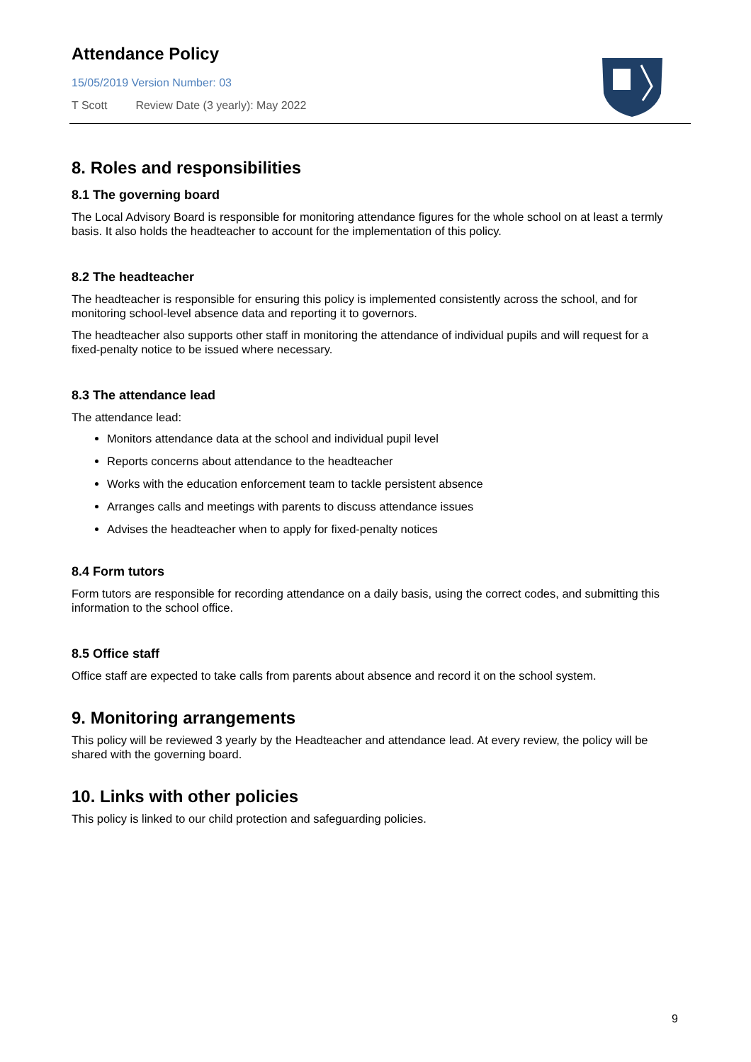Attendance Policy
15/05/2019 Version Number: 03
T Scott Review Date (3 yearly): May 2022
8. Roles and responsibilities
8.1 The governing board
The Local Advisory Board is responsible for monitoring attendance figures for the whole school on at least a termly basis. It also holds the headteacher to account for the implementation of this policy.
8.2 The headteacher
The headteacher is responsible for ensuring this policy is implemented consistently across the school, and for monitoring school-level absence data and reporting it to governors.
The headteacher also supports other staff in monitoring the attendance of individual pupils and will request for a fixed-penalty notice to be issued where necessary.
8.3 The attendance lead
The attendance lead:
Monitors attendance data at the school and individual pupil level
Reports concerns about attendance to the headteacher
Works with the education enforcement team to tackle persistent absence
Arranges calls and meetings with parents to discuss attendance issues
Advises the headteacher when to apply for fixed-penalty notices
8.4 Form tutors
Form tutors are responsible for recording attendance on a daily basis, using the correct codes, and submitting this information to the school office.
8.5 Office staff
Office staff are expected to take calls from parents about absence and record it on the school system.
9. Monitoring arrangements
This policy will be reviewed 3 yearly by the Headteacher and attendance lead. At every review, the policy will be shared with the governing board.
10. Links with other policies
This policy is linked to our child protection and safeguarding policies.
9